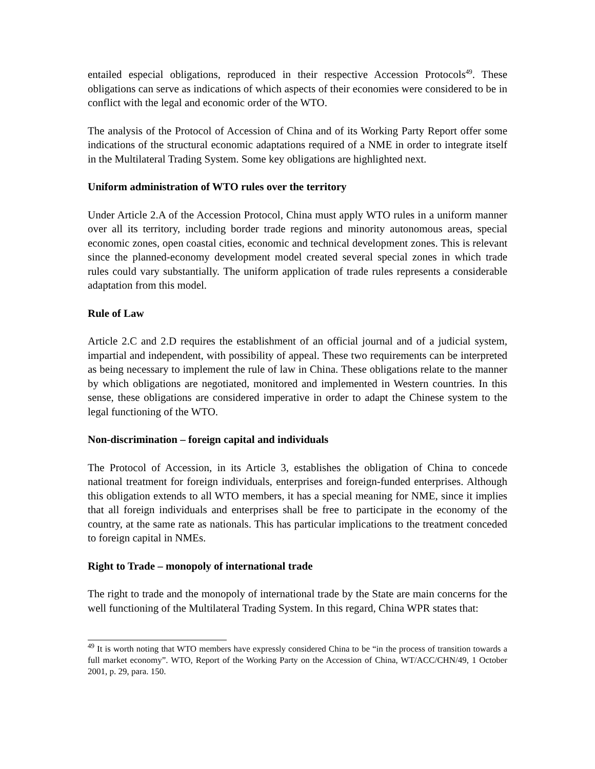entailed especial obligations, reproduced in their respective Accession Protocols<sup>49</sup>. These obligations can serve as indications of which aspects of their economies were considered to be in conflict with the legal and economic order of the WTO.
The analysis of the Protocol of Accession of China and of its Working Party Report offer some indications of the structural economic adaptations required of a NME in order to integrate itself in the Multilateral Trading System. Some key obligations are highlighted next.
Uniform administration of WTO rules over the territory
Under Article 2.A of the Accession Protocol, China must apply WTO rules in a uniform manner over all its territory, including border trade regions and minority autonomous areas, special economic zones, open coastal cities, economic and technical development zones. This is relevant since the planned-economy development model created several special zones in which trade rules could vary substantially. The uniform application of trade rules represents a considerable adaptation from this model.
Rule of Law
Article 2.C and 2.D requires the establishment of an official journal and of a judicial system, impartial and independent, with possibility of appeal. These two requirements can be interpreted as being necessary to implement the rule of law in China. These obligations relate to the manner by which obligations are negotiated, monitored and implemented in Western countries. In this sense, these obligations are considered imperative in order to adapt the Chinese system to the legal functioning of the WTO.
Non-discrimination – foreign capital and individuals
The Protocol of Accession, in its Article 3, establishes the obligation of China to concede national treatment for foreign individuals, enterprises and foreign-funded enterprises. Although this obligation extends to all WTO members, it has a special meaning for NME, since it implies that all foreign individuals and enterprises shall be free to participate in the economy of the country, at the same rate as nationals. This has particular implications to the treatment conceded to foreign capital in NMEs.
Right to Trade – monopoly of international trade
The right to trade and the monopoly of international trade by the State are main concerns for the well functioning of the Multilateral Trading System. In this regard, China WPR states that:
<sup>49</sup> It is worth noting that WTO members have expressly considered China to be “in the process of transition towards a full market economy”. WTO, Report of the Working Party on the Accession of China, WT/ACC/CHN/49, 1 October 2001, p. 29, para. 150.